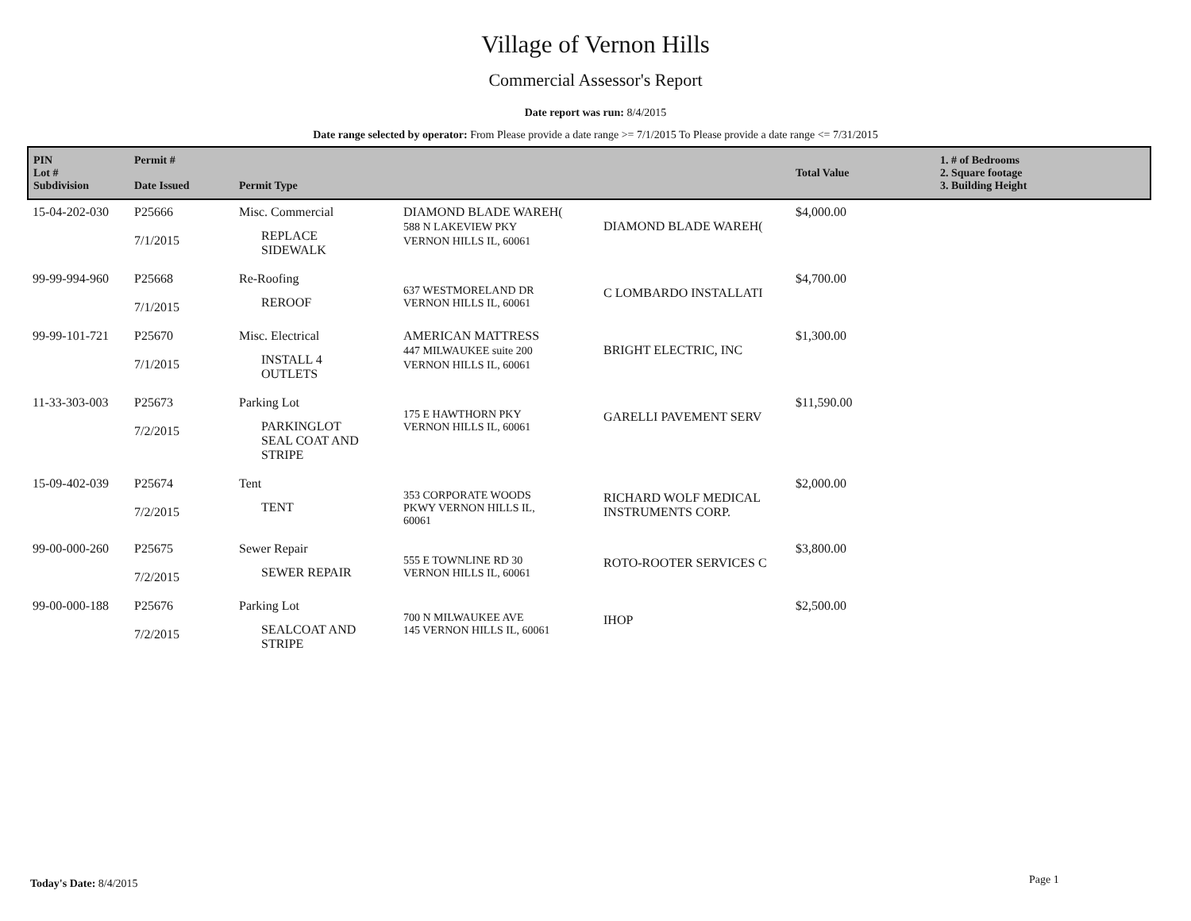Village of Vernon Hills
Commercial Assessor's Report
Date report was run: 8/4/2015
Date range selected by operator: From Please provide a date range >= 7/1/2015 To Please provide a date range <= 7/31/2015
| PIN Lot # Subdivision | Permit # Date Issued | Permit Type | | | Total Value | 1. # of Bedrooms 2. Square footage 3. Building Height |
| --- | --- | --- | --- | --- | --- | --- |
| 15-04-202-030 | P25666 7/1/2015 | Misc. Commercial REPLACE SIDEWALK | DIAMOND BLADE WAREH( 588 N LAKEVIEW PKY VERNON HILLS IL, 60061 | DIAMOND BLADE WAREH( | $4,000.00 | |
| 99-99-994-960 | P25668 7/1/2015 | Re-Roofing REROOF | 637 WESTMORELAND DR VERNON HILLS IL, 60061 | C LOMBARDO INSTALLATI | $4,700.00 | |
| 99-99-101-721 | P25670 7/1/2015 | Misc. Electrical INSTALL 4 OUTLETS | AMERICAN MATTRESS 447 MILWAUKEE suite 200 VERNON HILLS IL, 60061 | BRIGHT ELECTRIC, INC | $1,300.00 | |
| 11-33-303-003 | P25673 7/2/2015 | Parking Lot PARKINGLOT SEAL COAT AND STRIPE | 175 E HAWTHORN PKY VERNON HILLS IL, 60061 | GARELLI PAVEMENT SERV | $11,590.00 | |
| 15-09-402-039 | P25674 7/2/2015 | Tent TENT | 353 CORPORATE WOODS PKWY VERNON HILLS IL, 60061 | RICHARD WOLF MEDICAL INSTRUMENTS CORP. | $2,000.00 | |
| 99-00-000-260 | P25675 7/2/2015 | Sewer Repair SEWER REPAIR | 555 E TOWNLINE RD 30 VERNON HILLS IL, 60061 | ROTO-ROOTER SERVICES C | $3,800.00 | |
| 99-00-000-188 | P25676 7/2/2015 | Parking Lot SEALCOAT AND STRIPE | 700 N MILWAUKEE AVE 145 VERNON HILLS IL, 60061 | IHOP | $2,500.00 | |
Today's Date: 8/4/2015 Page 1